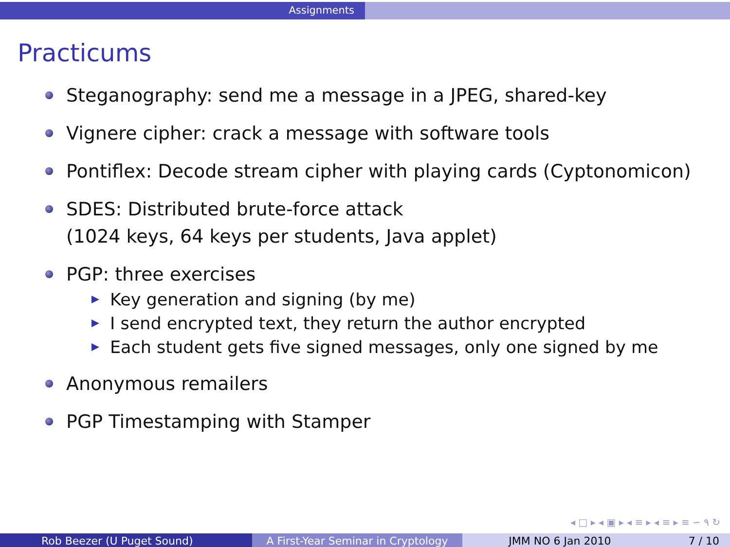Assignments
Practicums
Steganography: send me a message in a JPEG, shared-key
Vignere cipher: crack a message with software tools
Pontiflex: Decode stream cipher with playing cards (Cyptonomicon)
SDES: Distributed brute-force attack
(1024 keys, 64 keys per students, Java applet)
PGP: three exercises
Key generation and signing (by me)
I send encrypted text, they return the author encrypted
Each student gets five signed messages, only one signed by me
Anonymous remailers
PGP Timestamping with Stamper
◂ □ ▸ ◂ ▣ ▸ ◂ ≡ ▸ ◂ ≡ ▸ ≡ ∽ ۹ ↻
Rob Beezer (U Puget Sound) A First-Year Seminar in Cryptology
JMM NO 6 Jan 2010 7 / 10